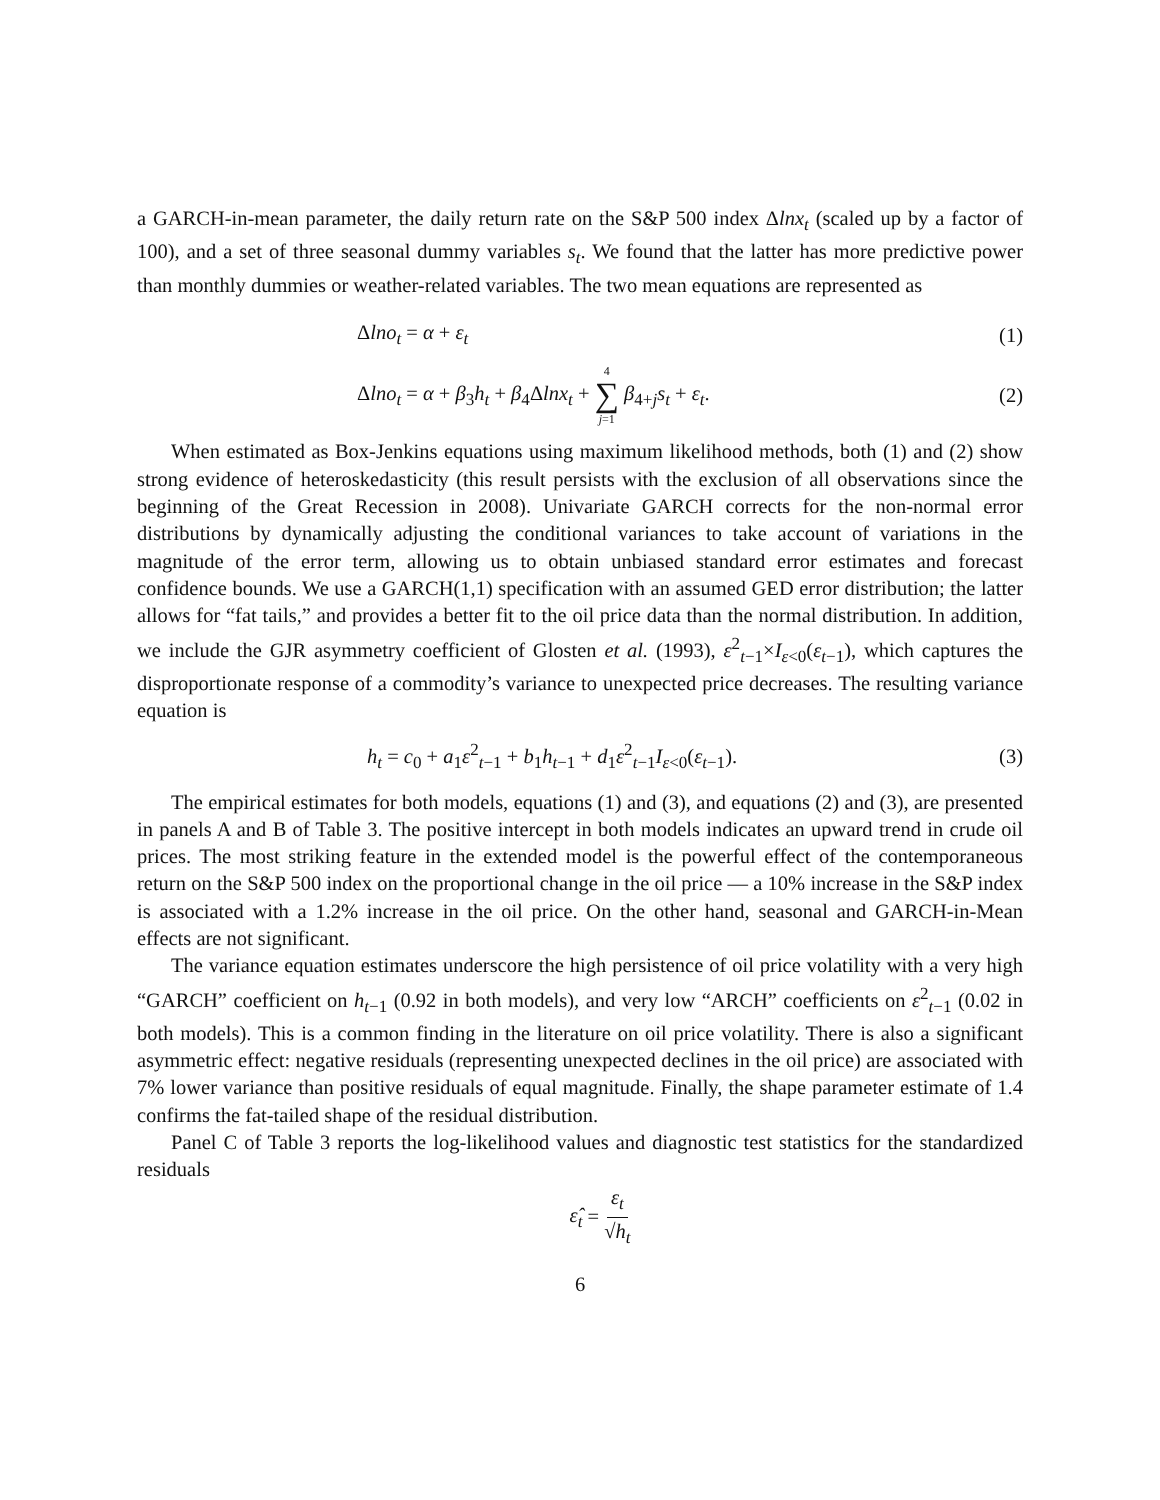a GARCH-in-mean parameter, the daily return rate on the S&P 500 index Δlnx<sub>t</sub> (scaled up by a factor of 100), and a set of three seasonal dummy variables s<sub>t</sub>. We found that the latter has more predictive power than monthly dummies or weather-related variables. The two mean equations are represented as
Δlno<sub>t</sub> = α + ε<sub>t</sub> (1)
Δlno<sub>t</sub> = α + β<sub>3</sub>h<sub>t</sub> + β<sub>4</sub>Δlnx<sub>t</sub> + 4 ∑ j=1 β<sub>4+j</sub>s<sub>t</sub> + ε<sub>t</sub>. (2)
When estimated as Box-Jenkins equations using maximum likelihood methods, both (1) and (2) show strong evidence of heteroskedasticity (this result persists with the exclusion of all observations since the beginning of the Great Recession in 2008). Univariate GARCH corrects for the non-normal error distributions by dynamically adjusting the conditional variances to take account of variations in the magnitude of the error term, allowing us to obtain unbiased standard error estimates and forecast confidence bounds. We use a GARCH(1,1) specification with an assumed GED error distribution; the latter allows for “fat tails,” and provides a better fit to the oil price data than the normal distribution. In addition, we include the GJR asymmetry coefficient of Glosten et al. (1993), ε<sup>2</sup><sub>t−1</sub>×I<sub>ε<0</sub>(ε<sub>t−1</sub>), which captures the disproportionate response of a commodity’s variance to unexpected price decreases. The resulting variance equation is
h<sub>t</sub> = c<sub>0</sub> + a<sub>1</sub>ε<sup>2</sup><sub>t−1</sub> + b<sub>1</sub>h<sub>t−1</sub> + d<sub>1</sub>ε<sup>2</sup><sub>t−1</sub>I<sub>ε<0</sub>(ε<sub>t−1</sub>). (3)
The empirical estimates for both models, equations (1) and (3), and equations (2) and (3), are presented in panels A and B of Table 3. The positive intercept in both models indicates an upward trend in crude oil prices. The most striking feature in the extended model is the powerful effect of the contemporaneous return on the S&P 500 index on the proportional change in the oil price — a 10% increase in the S&P index is associated with a 1.2% increase in the oil price. On the other hand, seasonal and GARCH-in-Mean effects are not significant.
The variance equation estimates underscore the high persistence of oil price volatility with a very high “GARCH” coefficient on h<sub>t−1</sub> (0.92 in both models), and very low “ARCH” coefficients on ε<sup>2</sup><sub>t−1</sub> (0.02 in both models). This is a common finding in the literature on oil price volatility. There is also a significant asymmetric effect: negative residuals (representing unexpected declines in the oil price) are associated with 7% lower variance than positive residuals of equal magnitude. Finally, the shape parameter estimate of 1.4 confirms the fat-tailed shape of the residual distribution.
Panel C of Table 3 reports the log-likelihood values and diagnostic test statistics for the standardized residuals
ε̂<sub>t</sub> = ε<sub>t</sub> √h<sub>t</sub>
6